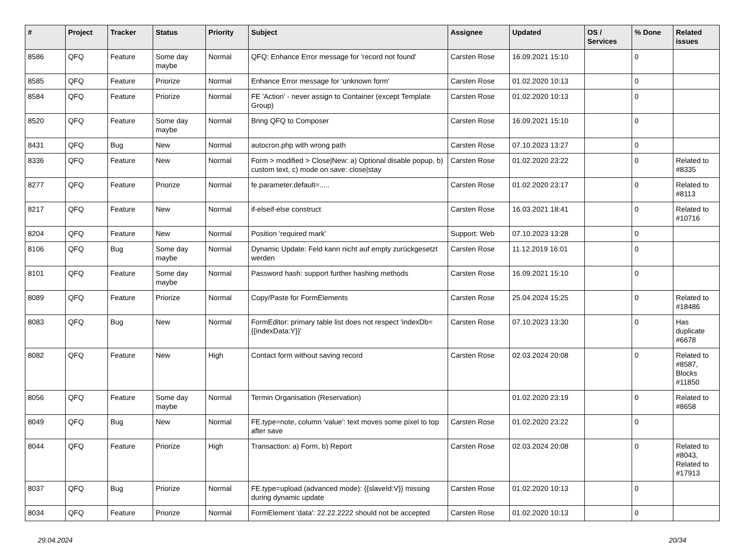| # | Project | Tracker | Status | Priority | Subject | Assignee | Updated | OS / Services | % Done | Related issues |
| --- | --- | --- | --- | --- | --- | --- | --- | --- | --- | --- |
| 8586 | QFQ | Feature | Some day maybe | Normal | QFQ: Enhance Error message for 'record not found' | Carsten Rose | 16.09.2021 15:10 | | 0 | |
| 8585 | QFQ | Feature | Priorize | Normal | Enhance Error message for 'unknown form' | Carsten Rose | 01.02.2020 10:13 | | 0 | |
| 8584 | QFQ | Feature | Priorize | Normal | FE 'Action' - never assign to Container (except Template Group) | Carsten Rose | 01.02.2020 10:13 | | 0 | |
| 8520 | QFQ | Feature | Some day maybe | Normal | Bring QFQ to Composer | Carsten Rose | 16.09.2021 15:10 | | 0 | |
| 8431 | QFQ | Bug | New | Normal | autocron.php with wrong path | Carsten Rose | 07.10.2023 13:27 | | 0 | |
| 8336 | QFQ | Feature | New | Normal | Form > modified > Close/New: a) Optional disable popup, b) custom text, c) mode on save: close/stay | Carsten Rose | 01.02.2020 23:22 | | 0 | Related to #8335 |
| 8277 | QFQ | Feature | Priorize | Normal | fe.parameter.default=..... | Carsten Rose | 01.02.2020 23:17 | | 0 | Related to #8113 |
| 8217 | QFQ | Feature | New | Normal | if-elseif-else construct | Carsten Rose | 16.03.2021 18:41 | | 0 | Related to #10716 |
| 8204 | QFQ | Feature | New | Normal | Position 'required mark' | Support: Web | 07.10.2023 13:28 | | 0 | |
| 8106 | QFQ | Bug | Some day maybe | Normal | Dynamic Update: Feld kann nicht auf empty zurückgesetzt werden | Carsten Rose | 11.12.2019 16:01 | | 0 | |
| 8101 | QFQ | Feature | Some day maybe | Normal | Password hash: support further hashing methods | Carsten Rose | 16.09.2021 15:10 | | 0 | |
| 8089 | QFQ | Feature | Priorize | Normal | Copy/Paste for FormElements | Carsten Rose | 25.04.2024 15:25 | | 0 | Related to #18486 |
| 8083 | QFQ | Bug | New | Normal | FormEditor: primary table list does not respect 'indexDb={{indexData:Y}}' | Carsten Rose | 07.10.2023 13:30 | | 0 | Has duplicate #6678 |
| 8082 | QFQ | Feature | New | High | Contact form without saving record | Carsten Rose | 02.03.2024 20:08 | | 0 | Related to #8587, Blocks #11850 |
| 8056 | QFQ | Feature | Some day maybe | Normal | Termin Organisation (Reservation) | | 01.02.2020 23:19 | | 0 | Related to #8658 |
| 8049 | QFQ | Bug | New | Normal | FE.type=note, column 'value': text moves some pixel to top after save | Carsten Rose | 01.02.2020 23:22 | | 0 | |
| 8044 | QFQ | Feature | Priorize | High | Transaction: a) Form, b) Report | Carsten Rose | 02.03.2024 20:08 | | 0 | Related to #8043, Related to #17913 |
| 8037 | QFQ | Bug | Priorize | Normal | FE.type=upload (advanced mode): {{slaveId:V}} missing during dynamic update | Carsten Rose | 01.02.2020 10:13 | | 0 | |
| 8034 | QFQ | Feature | Priorize | Normal | FormElement 'data': 22.22.2222 should not be accepted | Carsten Rose | 01.02.2020 10:13 | | 0 | |
29.04.2024 20/34